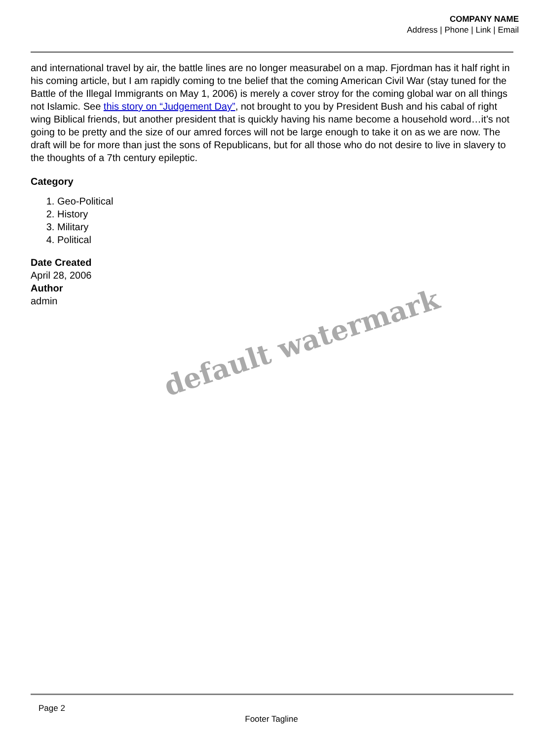COMPANY NAME
Address | Phone | Link | Email
and international travel by air, the battle lines are no longer measurabel on a map. Fjordman has it half right in his coming article, but I am rapidly coming to tne belief that the coming American Civil War (stay tuned for the Battle of the Illegal Immigrants on May 1, 2006) is merely a cover stroy for the coming global war on all things not Islamic. See this story on “Judgement Day”, not brought to you by President Bush and his cabal of right wing Biblical friends, but another president that is quickly having his name become a household word…it’s not going to be pretty and the size of our amred forces will not be large enough to take it on as we are now. The draft will be for more than just the sons of Republicans, but for all those who do not desire to live in slavery to the thoughts of a 7th century epileptic.
Category
1. Geo-Political
2. History
3. Military
4. Political
Date Created
April 28, 2006
Author
admin
default watermark
Page 2
Footer Tagline